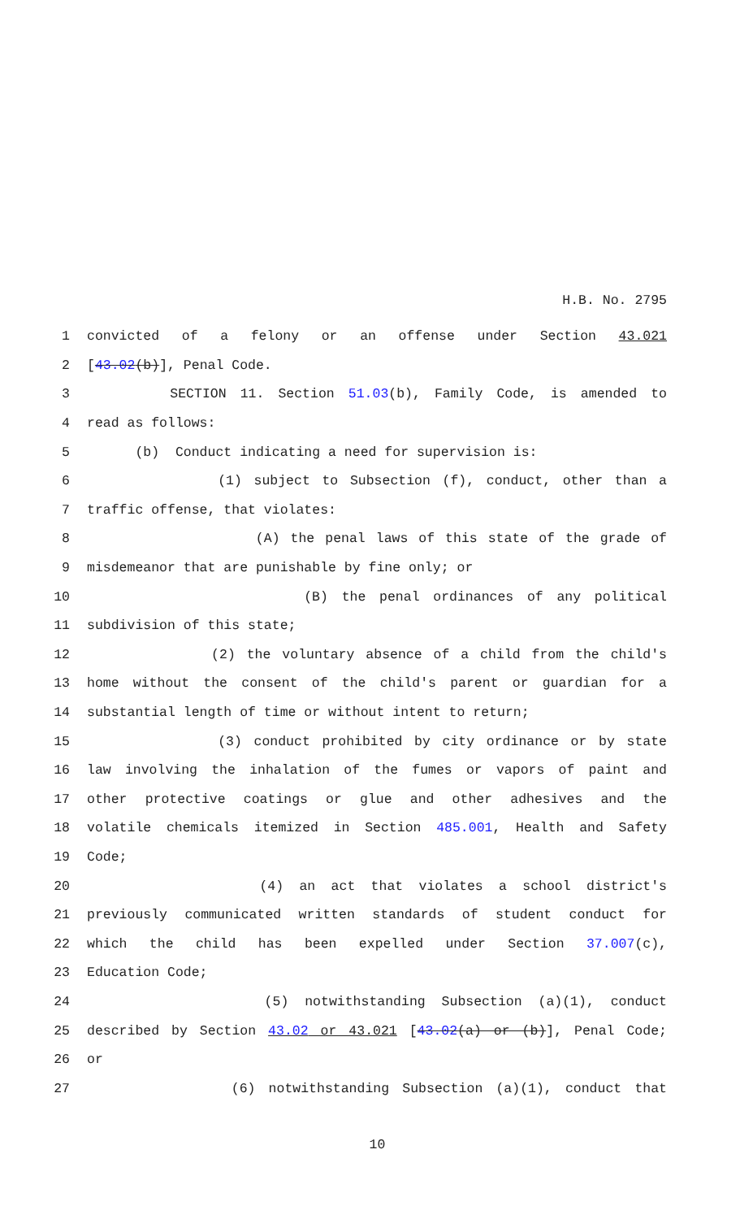H.B. No. 2795
1 convicted of a felony or an offense under Section 43.021
2 [43.02(b)], Penal Code.
3 SECTION 11. Section 51.03(b), Family Code, is amended to
4 read as follows:
5 (b) Conduct indicating a need for supervision is:
6 (1) subject to Subsection (f), conduct, other than a
7 traffic offense, that violates:
8 (A) the penal laws of this state of the grade of
9 misdemeanor that are punishable by fine only; or
10 (B) the penal ordinances of any political
11 subdivision of this state;
12 (2) the voluntary absence of a child from the child's
13 home without the consent of the child's parent or guardian for a
14 substantial length of time or without intent to return;
15 (3) conduct prohibited by city ordinance or by state
16 law involving the inhalation of the fumes or vapors of paint and
17 other protective coatings or glue and other adhesives and the
18 volatile chemicals itemized in Section 485.001, Health and Safety
19 Code;
20 (4) an act that violates a school district's
21 previously communicated written standards of student conduct for
22 which the child has been expelled under Section 37.007(c),
23 Education Code;
24 (5) notwithstanding Subsection (a)(1), conduct
25 described by Section 43.02 or 43.021 [43.02(a) or (b)], Penal Code;
26 or
27 (6) notwithstanding Subsection (a)(1), conduct that
10